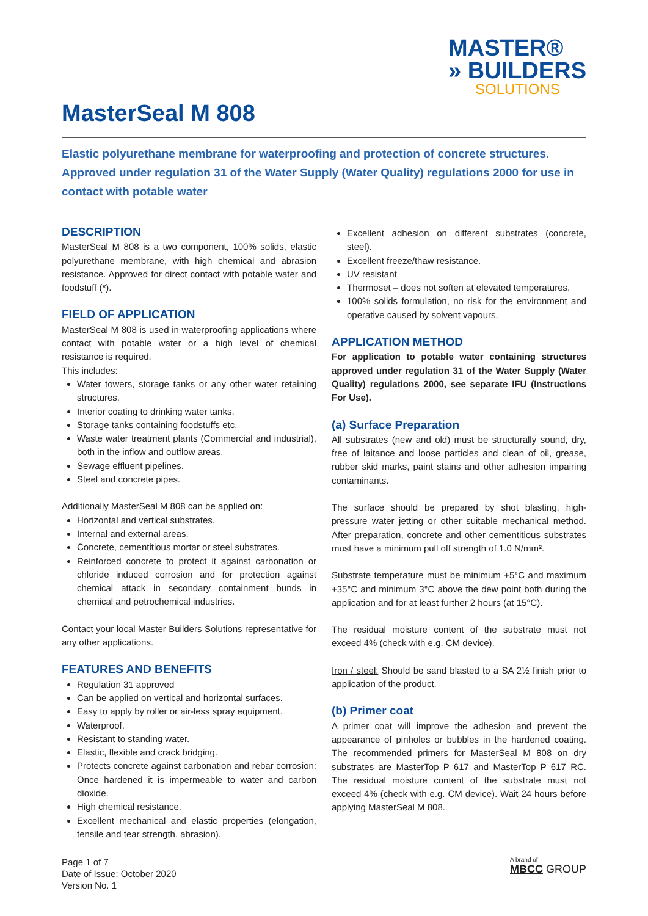MASTER®
» BUILDERS
SOLUTIONS
MasterSeal M 808
Elastic polyurethane membrane for waterproofing and protection of concrete structures. Approved under regulation 31 of the Water Supply (Water Quality) regulations 2000 for use in contact with potable water
DESCRIPTION
MasterSeal M 808 is a two component, 100% solids, elastic polyurethane membrane, with high chemical and abrasion resistance. Approved for direct contact with potable water and foodstuff (*).
FIELD OF APPLICATION
MasterSeal M 808 is used in waterproofing applications where contact with potable water or a high level of chemical resistance is required.
This includes:
Water towers, storage tanks or any other water retaining structures.
Interior coating to drinking water tanks.
Storage tanks containing foodstuffs etc.
Waste water treatment plants (Commercial and industrial), both in the inflow and outflow areas.
Sewage effluent pipelines.
Steel and concrete pipes.
Additionally MasterSeal M 808 can be applied on:
Horizontal and vertical substrates.
Internal and external areas.
Concrete, cementitious mortar or steel substrates.
Reinforced concrete to protect it against carbonation or chloride induced corrosion and for protection against chemical attack in secondary containment bunds in chemical and petrochemical industries.
Contact your local Master Builders Solutions representative for any other applications.
FEATURES AND BENEFITS
Regulation 31 approved
Can be applied on vertical and horizontal surfaces.
Easy to apply by roller or air-less spray equipment.
Waterproof.
Resistant to standing water.
Elastic, flexible and crack bridging.
Protects concrete against carbonation and rebar corrosion: Once hardened it is impermeable to water and carbon dioxide.
High chemical resistance.
Excellent mechanical and elastic properties (elongation, tensile and tear strength, abrasion).
Excellent adhesion on different substrates (concrete, steel).
Excellent freeze/thaw resistance.
UV resistant
Thermoset – does not soften at elevated temperatures.
100% solids formulation, no risk for the environment and operative caused by solvent vapours.
APPLICATION METHOD
For application to potable water containing structures approved under regulation 31 of the Water Supply (Water Quality) regulations 2000, see separate IFU (Instructions For Use).
(a) Surface Preparation
All substrates (new and old) must be structurally sound, dry, free of laitance and loose particles and clean of oil, grease, rubber skid marks, paint stains and other adhesion impairing contaminants.
The surface should be prepared by shot blasting, high-pressure water jetting or other suitable mechanical method. After preparation, concrete and other cementitious substrates must have a minimum pull off strength of 1.0 N/mm².
Substrate temperature must be minimum +5°C and maximum +35°C and minimum 3°C above the dew point both during the application and for at least further 2 hours (at 15°C).
The residual moisture content of the substrate must not exceed 4% (check with e.g. CM device).
Iron / steel: Should be sand blasted to a SA 2½ finish prior to application of the product.
(b) Primer coat
A primer coat will improve the adhesion and prevent the appearance of pinholes or bubbles in the hardened coating. The recommended primers for MasterSeal M 808 on dry substrates are MasterTop P 617 and MasterTop P 617 RC. The residual moisture content of the substrate must not exceed 4% (check with e.g. CM device). Wait 24 hours before applying MasterSeal M 808.
Page 1 of 7
Date of Issue: October 2020
Version No. 1
A brand of
MBCC GROUP